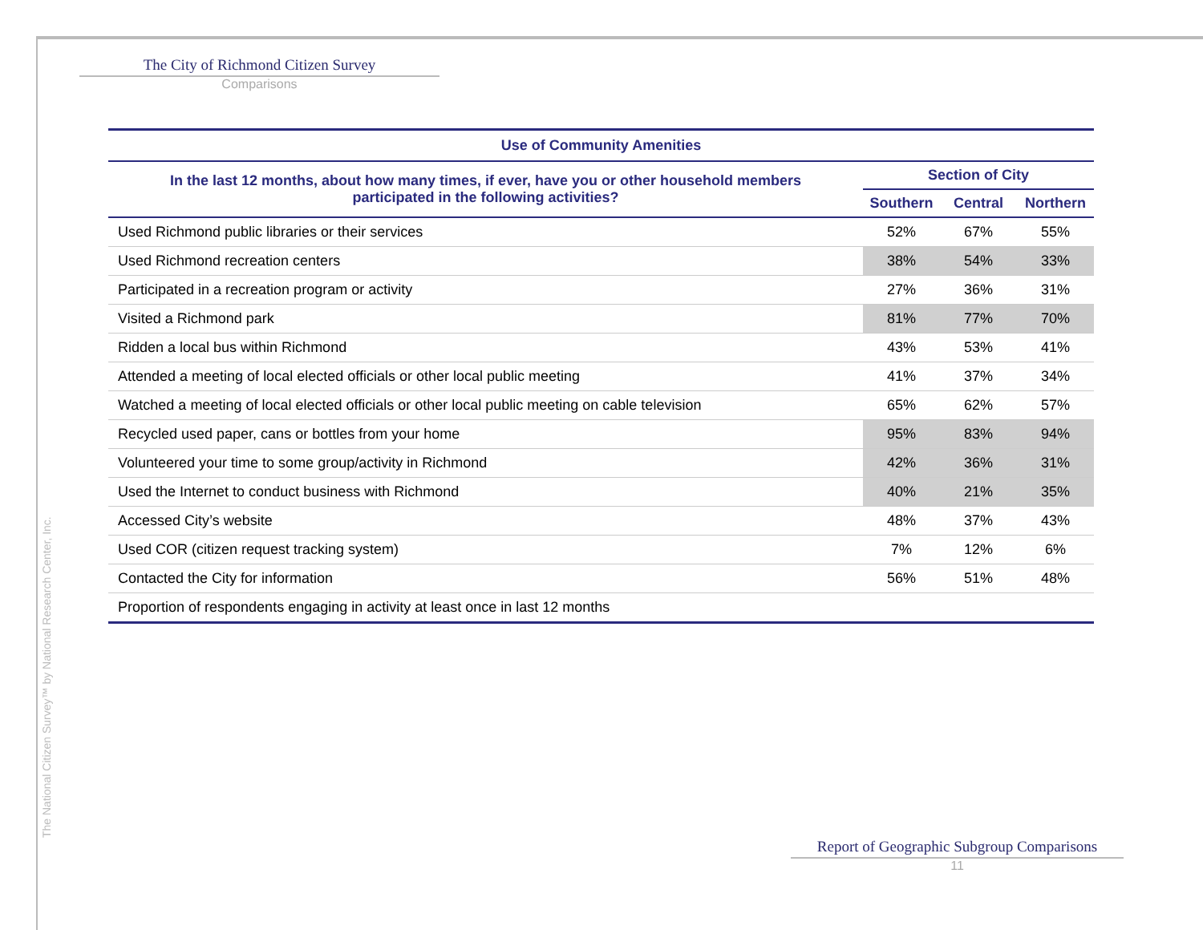The City of Richmond Citizen Survey
Comparisons
| Use of Community Amenities | | | |
| --- | --- | --- | --- |
| In the last 12 months, about how many times, if ever, have you or other household members participated in the following activities? | Section of City | | |
| | Southern | Central | Northern |
| Used Richmond public libraries or their services | 52% | 67% | 55% |
| Used Richmond recreation centers | 38% | 54% | 33% |
| Participated in a recreation program or activity | 27% | 36% | 31% |
| Visited a Richmond park | 81% | 77% | 70% |
| Ridden a local bus within Richmond | 43% | 53% | 41% |
| Attended a meeting of local elected officials or other local public meeting | 41% | 37% | 34% |
| Watched a meeting of local elected officials or other local public meeting on cable television | 65% | 62% | 57% |
| Recycled used paper, cans or bottles from your home | 95% | 83% | 94% |
| Volunteered your time to some group/activity in Richmond | 42% | 36% | 31% |
| Used the Internet to conduct business with Richmond | 40% | 21% | 35% |
| Accessed City’s website | 48% | 37% | 43% |
| Used COR (citizen request tracking system) | 7% | 12% | 6% |
| Contacted the City for information | 56% | 51% | 48% |
| Proportion of respondents engaging in activity at least once in last 12 months | | | |
The National Citizen Survey™ by National Research Center, Inc.
Report of Geographic Subgroup Comparisons
11